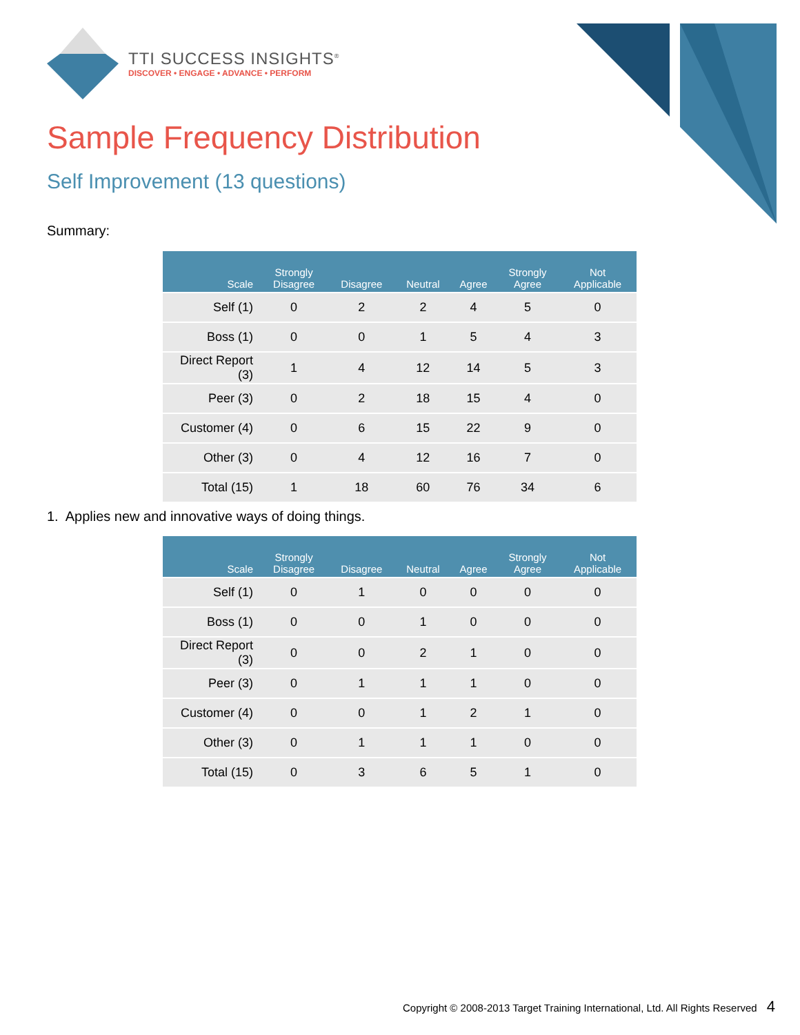TTI SUCCESS INSIGHTS<sup>®</sup>
DISCOVER • ENGAGE • ADVANCE • PERFORM
Sample Frequency Distribution
Self Improvement (13 questions)
Summary:
| Scale | Strongly Disagree | Disagree | Neutral | Agree | Strongly Agree | Not Applicable |
| --- | --- | --- | --- | --- | --- | --- |
| Self (1) | 0 | 2 | 2 | 4 | 5 | 0 |
| Boss (1) | 0 | 0 | 1 | 5 | 4 | 3 |
| Direct Report (3) | 1 | 4 | 12 | 14 | 5 | 3 |
| Peer (3) | 0 | 2 | 18 | 15 | 4 | 0 |
| Customer (4) | 0 | 6 | 15 | 22 | 9 | 0 |
| Other (3) | 0 | 4 | 12 | 16 | 7 | 0 |
| Total (15) | 1 | 18 | 60 | 76 | 34 | 6 |
1. Applies new and innovative ways of doing things.
| Scale | Strongly Disagree | Disagree | Neutral | Agree | Strongly Agree | Not Applicable |
| --- | --- | --- | --- | --- | --- | --- |
| Self (1) | 0 | 1 | 0 | 0 | 0 | 0 |
| Boss (1) | 0 | 0 | 1 | 0 | 0 | 0 |
| Direct Report (3) | 0 | 0 | 2 | 1 | 0 | 0 |
| Peer (3) | 0 | 1 | 1 | 1 | 0 | 0 |
| Customer (4) | 0 | 0 | 1 | 2 | 1 | 0 |
| Other (3) | 0 | 1 | 1 | 1 | 0 | 0 |
| Total (15) | 0 | 3 | 6 | 5 | 1 | 0 |
Copyright © 2008-2013 Target Training International, Ltd. All Rights Reserved 4